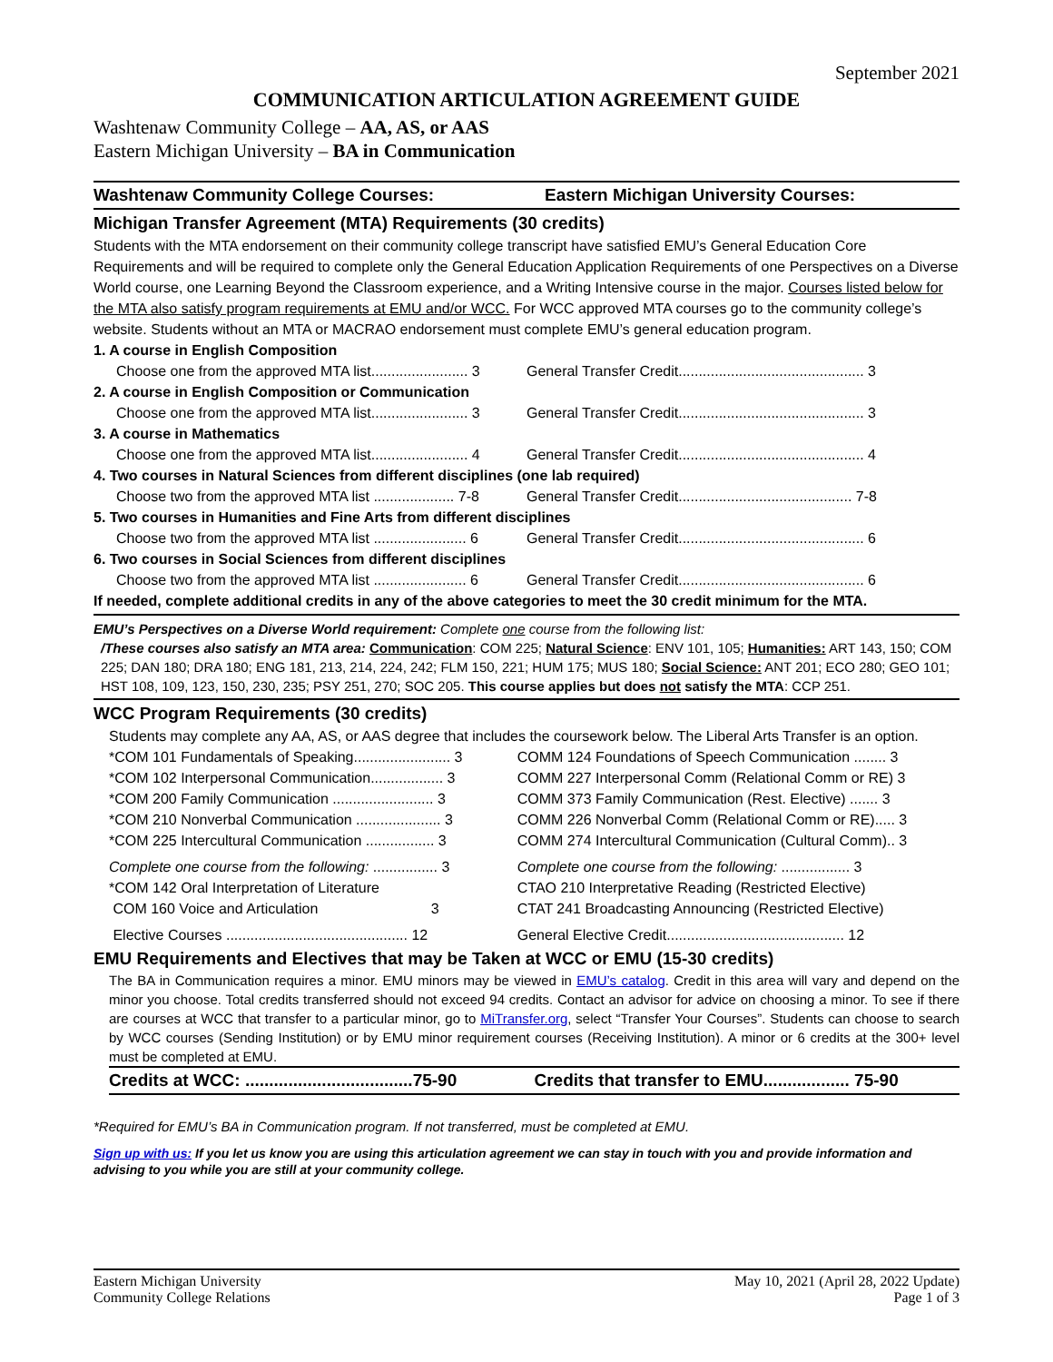September 2021
COMMUNICATION ARTICULATION AGREEMENT GUIDE
Washtenaw Community College – AA, AS, or AAS
Eastern Michigan University – BA in Communication
Washtenaw Community College Courses:
Eastern Michigan University Courses:
Michigan Transfer Agreement (MTA) Requirements (30 credits)
Students with the MTA endorsement on their community college transcript have satisfied EMU’s General Education Core Requirements and will be required to complete only the General Education Application Requirements of one Perspectives on a Diverse World course, one Learning Beyond the Classroom experience, and a Writing Intensive course in the major. Courses listed below for the MTA also satisfy program requirements at EMU and/or WCC. For WCC approved MTA courses go to the community college’s website. Students without an MTA or MACRAO endorsement must complete EMU’s general education program.
| 1. A course in English Composition | |
| Choose one from the approved MTA list........................ 3 | General Transfer Credit.............................................. 3 |
| 2. A course in English Composition or Communication | |
| Choose one from the approved MTA list........................ 3 | General Transfer Credit.............................................. 3 |
| 3. A course in Mathematics | |
| Choose one from the approved MTA list........................ 4 | General Transfer Credit.............................................. 4 |
| 4. Two courses in Natural Sciences from different disciplines (one lab required) | |
| Choose two from the approved MTA list .................... 7-8 | General Transfer Credit........................................... 7-8 |
| 5. Two courses in Humanities and Fine Arts from different disciplines | |
| Choose two from the approved MTA list ....................... 6 | General Transfer Credit.............................................. 6 |
| 6. Two courses in Social Sciences from different disciplines | |
| Choose two from the approved MTA list ....................... 6 | General Transfer Credit.............................................. 6 |
| If needed, complete additional credits in any of the above categories to meet the 30 credit minimum for the MTA. | |
EMU’s Perspectives on a Diverse World requirement: Complete one course from the following list:
/These courses also satisfy an MTA area: Communication: COM 225; Natural Science: ENV 101, 105; Humanities: ART 143, 150; COM 225; DAN 180; DRA 180; ENG 181, 213, 214, 224, 242; FLM 150, 221; HUM 175; MUS 180; Social Science: ANT 201; ECO 280; GEO 101; HST 108, 109, 123, 150, 230, 235; PSY 251, 270; SOC 205. This course applies but does not satisfy the MTA: CCP 251.
WCC Program Requirements (30 credits)
Students may complete any AA, AS, or AAS degree that includes the coursework below. The Liberal Arts Transfer is an option.
| *COM 101 Fundamentals of Speaking........................ 3 | COMM 124 Foundations of Speech Communication ........ 3 |
| *COM 102 Interpersonal Communication.................. 3 | COMM 227 Interpersonal Comm (Relational Comm or RE) 3 |
| *COM 200 Family Communication ......................... 3 | COMM 373 Family Communication (Rest. Elective) ....... 3 |
| *COM 210 Nonverbal Communication ..................... 3 | COMM 226 Nonverbal Comm (Relational Comm or RE)..... 3 |
| *COM 225 Intercultural Communication ................. 3 | COMM 274 Intercultural Communication (Cultural Comm).. 3 |
| Complete one course from the following: ................ 3 | Complete one course from the following: ................. 3 |
| *COM 142 Oral Interpretation of Literature | CTAO 210 Interpretative Reading (Restricted Elective) |
| COM 160 Voice and Articulation 3 | CTAT 241 Broadcasting Announcing (Restricted Elective) |
| Elective Courses ............................................. 12 | General Elective Credit............................................ 12 |
EMU Requirements and Electives that may be Taken at WCC or EMU (15-30 credits)
The BA in Communication requires a minor. EMU minors may be viewed in EMU’s catalog. Credit in this area will vary and depend on the minor you choose. Total credits transferred should not exceed 94 credits. Contact an advisor for advice on choosing a minor. To see if there are courses at WCC that transfer to a particular minor, go to MiTransfer.org, select “Transfer Your Courses”. Students can choose to search by WCC courses (Sending Institution) or by EMU minor requirement courses (Receiving Institution). A minor or 6 credits at the 300+ level must be completed at EMU.
| Credits at WCC: ...................................75-90 | Credits that transfer to EMU.................. 75-90 |
*Required for EMU’s BA in Communication program. If not transferred, must be completed at EMU.
Sign up with us: If you let us know you are using this articulation agreement we can stay in touch with you and provide information and advising to you while you are still at your community college.
Eastern Michigan University
Community College Relations
May 10, 2021 (April 28, 2022 Update)
Page 1 of 3